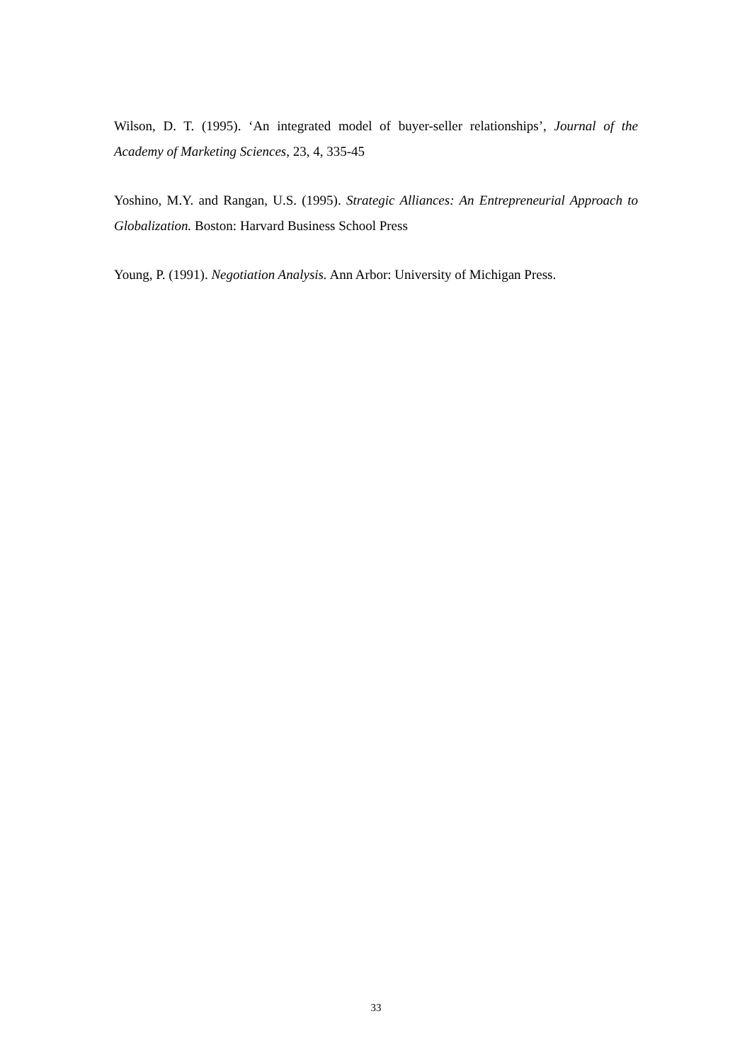Wilson, D. T. (1995). ‘An integrated model of buyer-seller relationships’, Journal of the Academy of Marketing Sciences, 23, 4, 335-45
Yoshino, M.Y. and Rangan, U.S. (1995). Strategic Alliances: An Entrepreneurial Approach to Globalization. Boston: Harvard Business School Press
Young, P. (1991). Negotiation Analysis. Ann Arbor: University of Michigan Press.
33